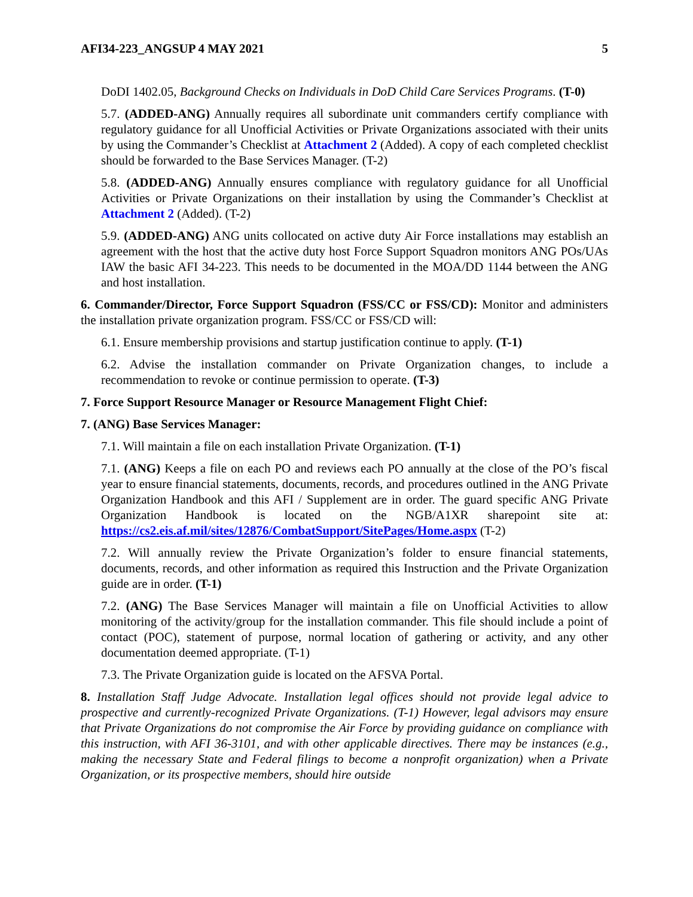AFI34-223_ANGSUP 4 MAY 2021 5
DoDI 1402.05, Background Checks on Individuals in DoD Child Care Services Programs. (T-0)
5.7. (ADDED-ANG) Annually requires all subordinate unit commanders certify compliance with regulatory guidance for all Unofficial Activities or Private Organizations associated with their units by using the Commander’s Checklist at Attachment 2 (Added). A copy of each completed checklist should be forwarded to the Base Services Manager. (T-2)
5.8. (ADDED-ANG) Annually ensures compliance with regulatory guidance for all Unofficial Activities or Private Organizations on their installation by using the Commander’s Checklist at Attachment 2 (Added). (T-2)
5.9. (ADDED-ANG) ANG units collocated on active duty Air Force installations may establish an agreement with the host that the active duty host Force Support Squadron monitors ANG POs/UAs IAW the basic AFI 34-223. This needs to be documented in the MOA/DD 1144 between the ANG and host installation.
6. Commander/Director, Force Support Squadron (FSS/CC or FSS/CD): Monitor and administers the installation private organization program. FSS/CC or FSS/CD will:
6.1. Ensure membership provisions and startup justification continue to apply. (T-1)
6.2. Advise the installation commander on Private Organization changes, to include a recommendation to revoke or continue permission to operate. (T-3)
7. Force Support Resource Manager or Resource Management Flight Chief:
7. (ANG) Base Services Manager:
7.1. Will maintain a file on each installation Private Organization. (T-1)
7.1. (ANG) Keeps a file on each PO and reviews each PO annually at the close of the PO’s fiscal year to ensure financial statements, documents, records, and procedures outlined in the ANG Private Organization Handbook and this AFI / Supplement are in order. The guard specific ANG Private Organization Handbook is located on the NGB/A1XR sharepoint site at: https://cs2.eis.af.mil/sites/12876/CombatSupport/SitePages/Home.aspx (T-2)
7.2. Will annually review the Private Organization’s folder to ensure financial statements, documents, records, and other information as required this Instruction and the Private Organization guide are in order. (T-1)
7.2. (ANG) The Base Services Manager will maintain a file on Unofficial Activities to allow monitoring of the activity/group for the installation commander. This file should include a point of contact (POC), statement of purpose, normal location of gathering or activity, and any other documentation deemed appropriate. (T-1)
7.3. The Private Organization guide is located on the AFSVA Portal.
8. Installation Staff Judge Advocate. Installation legal offices should not provide legal advice to prospective and currently-recognized Private Organizations. (T-1) However, legal advisors may ensure that Private Organizations do not compromise the Air Force by providing guidance on compliance with this instruction, with AFI 36-3101, and with other applicable directives. There may be instances (e.g., making the necessary State and Federal filings to become a nonprofit organization) when a Private Organization, or its prospective members, should hire outside